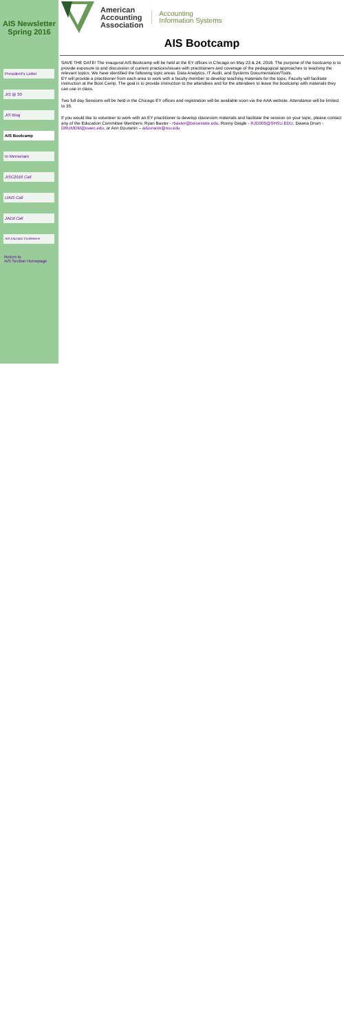AIS Newsletter
Spring 2016
President's Letter
JIS @ 30
JIS Blog
AIS Bootcamp
In Memoriam
JISC2016 Call
IJAIS Call
JAEd Call
AIS Educator Conference
Return to
AIS Section Homepage
American
Accounting
Association
Accounting
Information Systems
AIS Bootcamp
SAVE THE DATE! The inaugural AIS Bootcamp will be held at the EY offices in Chicago on May 23 & 24, 2016. The purpose of the bootcamp is to provide exposure to and discussion of current practices/issues with practitioners and coverage of the pedagogical approaches to teaching the relevant topics. We have identified the following topic areas: Data Analytics, IT Audit, and Systems Documentation/Tools.
EY will provide a practitioner from each area to work with a faculty member to develop teaching materials for the topic. Faculty will facilitate instruction at the Boot Camp. The goal is to provide instruction to the attendees and for the attendees to leave the bootcamp with materials they can use in class.
Two full day Sessions will be held in the Chicago EY offices and registration will be available soon via the AAA website. Attendance will be limited to 35.
If you would like to volunteer to work with an EY practitioner to develop classroom materials and facilitate the session on your topic, please contact any of the Education Committee Members: Ryan Baxter - rbaxter@boisestate.edu, Ronny Daigle - RJD005@SHSU.EDU, Dawna Drum - DRUMDM@uwec.edu, or Ann Dzuranin – adzuranin@niu.edu